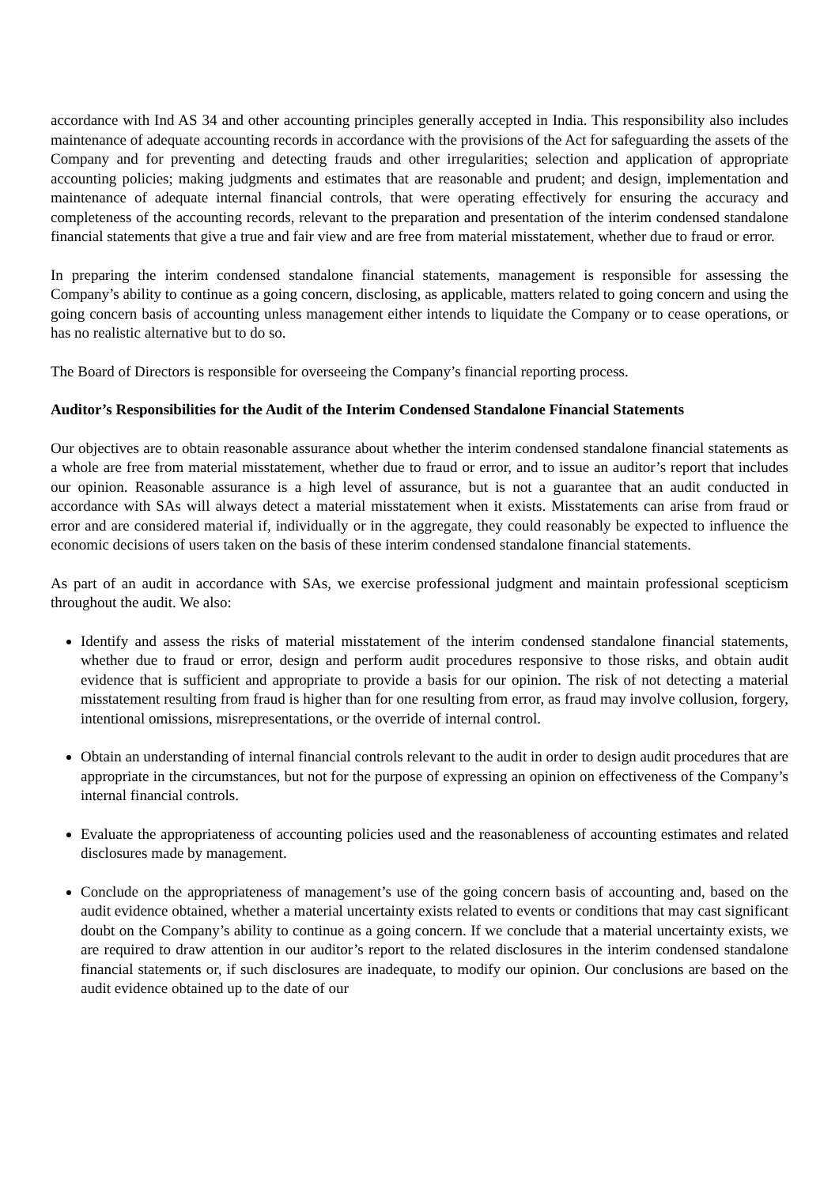accordance with Ind AS 34 and other accounting principles generally accepted in India. This responsibility also includes maintenance of adequate accounting records in accordance with the provisions of the Act for safeguarding the assets of the Company and for preventing and detecting frauds and other irregularities; selection and application of appropriate accounting policies; making judgments and estimates that are reasonable and prudent; and design, implementation and maintenance of adequate internal financial controls, that were operating effectively for ensuring the accuracy and completeness of the accounting records, relevant to the preparation and presentation of the interim condensed standalone financial statements that give a true and fair view and are free from material misstatement, whether due to fraud or error.
In preparing the interim condensed standalone financial statements, management is responsible for assessing the Company’s ability to continue as a going concern, disclosing, as applicable, matters related to going concern and using the going concern basis of accounting unless management either intends to liquidate the Company or to cease operations, or has no realistic alternative but to do so.
The Board of Directors is responsible for overseeing the Company’s financial reporting process.
Auditor’s Responsibilities for the Audit of the Interim Condensed Standalone Financial Statements
Our objectives are to obtain reasonable assurance about whether the interim condensed standalone financial statements as a whole are free from material misstatement, whether due to fraud or error, and to issue an auditor’s report that includes our opinion. Reasonable assurance is a high level of assurance, but is not a guarantee that an audit conducted in accordance with SAs will always detect a material misstatement when it exists. Misstatements can arise from fraud or error and are considered material if, individually or in the aggregate, they could reasonably be expected to influence the economic decisions of users taken on the basis of these interim condensed standalone financial statements.
As part of an audit in accordance with SAs, we exercise professional judgment and maintain professional scepticism throughout the audit. We also:
Identify and assess the risks of material misstatement of the interim condensed standalone financial statements, whether due to fraud or error, design and perform audit procedures responsive to those risks, and obtain audit evidence that is sufficient and appropriate to provide a basis for our opinion. The risk of not detecting a material misstatement resulting from fraud is higher than for one resulting from error, as fraud may involve collusion, forgery, intentional omissions, misrepresentations, or the override of internal control.
Obtain an understanding of internal financial controls relevant to the audit in order to design audit procedures that are appropriate in the circumstances, but not for the purpose of expressing an opinion on effectiveness of the Company’s internal financial controls.
Evaluate the appropriateness of accounting policies used and the reasonableness of accounting estimates and related disclosures made by management.
Conclude on the appropriateness of management’s use of the going concern basis of accounting and, based on the audit evidence obtained, whether a material uncertainty exists related to events or conditions that may cast significant doubt on the Company’s ability to continue as a going concern. If we conclude that a material uncertainty exists, we are required to draw attention in our auditor’s report to the related disclosures in the interim condensed standalone financial statements or, if such disclosures are inadequate, to modify our opinion. Our conclusions are based on the audit evidence obtained up to the date of our